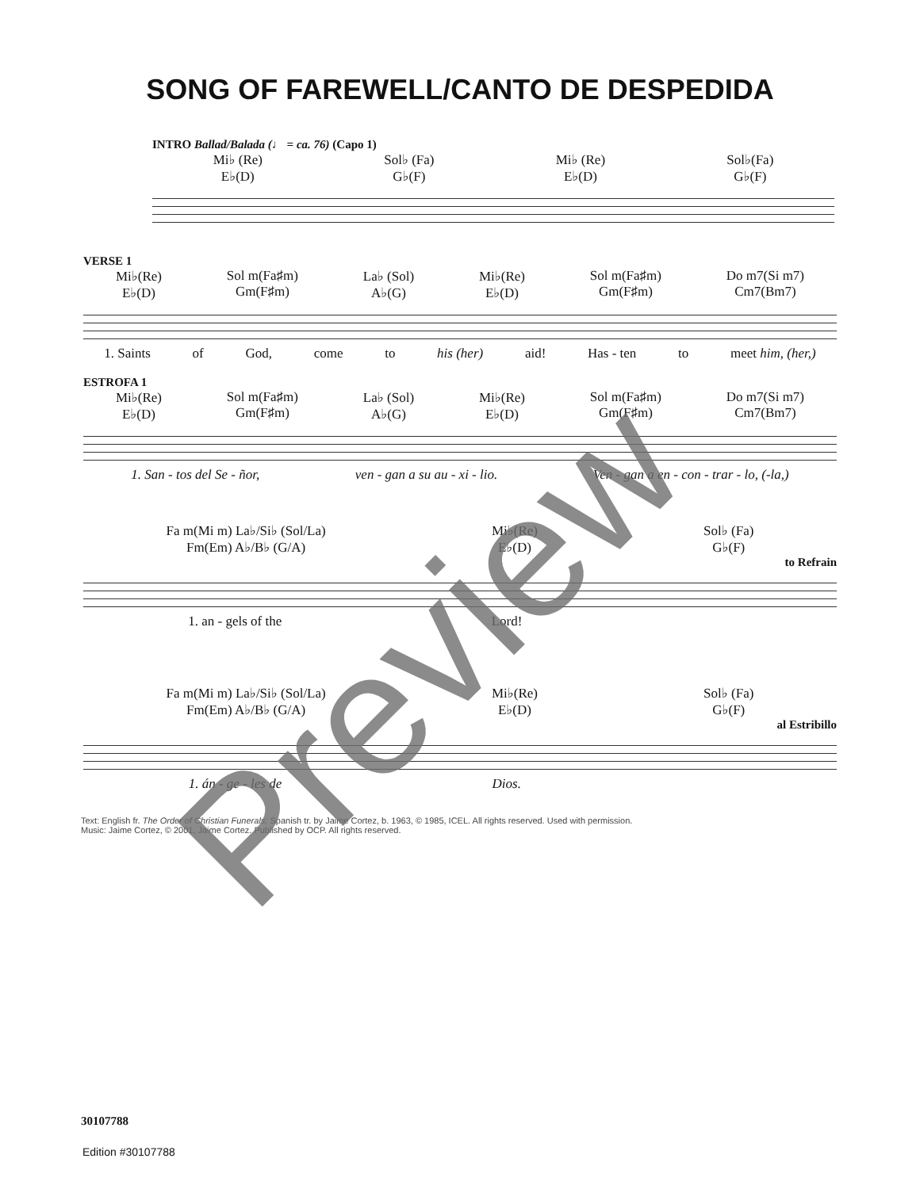SONG OF FAREWELL/CANTO DE DESPEDIDA
INTRO Ballad/Balada (♩ = ca. 76) (Capo 1)
Mi♭ (Re)
E♭(D) Sol♭ (Fa)
G♭(F) Mi♭ (Re)
E♭(D) Sol♭(Fa)
G♭(F)
VERSE 1
Mi♭(Re)
E♭(D) Sol m(Fa♯m)
Gm(F♯m) La♭ (Sol)
A♭(G) Mi♭(Re)
E♭(D) Sol m(Fa♯m)
Gm(F♯m) Do m7(Si m7)
Cm7(Bm7)
1. Saints of God, come to his (her) aid! Has - ten to meet him, (her,)
ESTROFA 1
Mi♭(Re)
E♭(D) Sol m(Fa♯m)
Gm(F♯m) La♭ (Sol)
A♭(G) Mi♭(Re)
E♭(D) Sol m(Fa♯m)
Gm(F♯m) Do m7(Si m7)
Cm7(Bm7)
1. San - tos del Se - ñor, ven - gan a su au - xi - lio. Ven - gan a en - con - trar - lo, (-la,)
Fa m(Mi m) La♭/Si♭ (Sol/La)
Fm(Em) A♭/B♭ (G/A) Mi♭(Re)
E♭(D) Sol♭ (Fa)
G♭(F)
to Refrain
1. an - gels of the Lord!
Fa m(Mi m) La♭/Si♭ (Sol/La)
Fm(Em) A♭/B♭ (G/A) Mi♭(Re)
E♭(D) Sol♭ (Fa)
G♭(F)
al Estribillo
1. án - ge - les de Dios.
Text: English fr. The Order of Christian Funerals; Spanish tr. by Jaime Cortez, b. 1963, © 1985, ICEL. All rights reserved. Used with permission.
Music: Jaime Cortez, © 2001, Jaime Cortez. Published by OCP. All rights reserved.
30107788
Edition #30107788
Preview